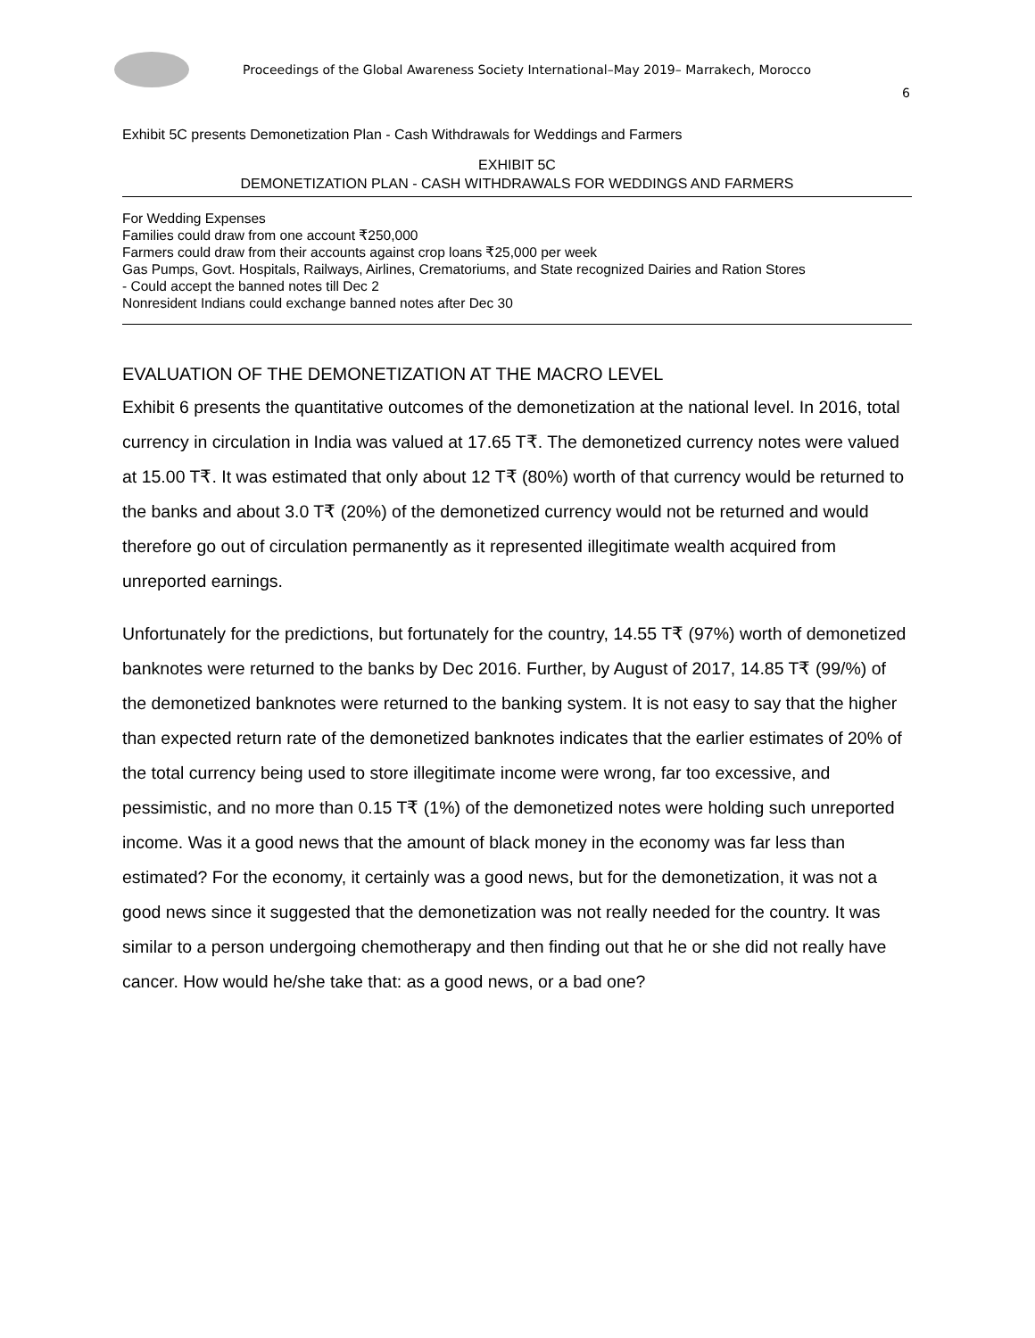Proceedings of the Global Awareness Society International–May 2019– Marrakech, Morocco
6
Exhibit 5C presents Demonetization Plan - Cash Withdrawals for Weddings and Farmers
EXHIBIT 5C
DEMONETIZATION PLAN - CASH WITHDRAWALS FOR WEDDINGS AND FARMERS
For Wedding Expenses
Families could draw from one account ₹250,000
Farmers could draw from their accounts against crop loans ₹25,000 per week
Gas Pumps, Govt. Hospitals, Railways, Airlines, Crematoriums, and State recognized Dairies and Ration Stores
- Could accept the banned notes till Dec 2
Nonresident Indians could exchange banned notes after Dec 30
EVALUATION OF THE DEMONETIZATION AT THE MACRO LEVEL
Exhibit 6 presents the quantitative outcomes of the demonetization at the national level. In 2016, total currency in circulation in India was valued at 17.65 T₹. The demonetized currency notes were valued at 15.00 T₹. It was estimated that only about 12 T₹ (80%) worth of that currency would be returned to the banks and about 3.0 T₹ (20%) of the demonetized currency would not be returned and would therefore go out of circulation permanently as it represented illegitimate wealth acquired from unreported earnings.
Unfortunately for the predictions, but fortunately for the country, 14.55 T₹ (97%) worth of demonetized banknotes were returned to the banks by Dec 2016. Further, by August of 2017, 14.85 T₹ (99/%) of the demonetized banknotes were returned to the banking system. It is not easy to say that the higher than expected return rate of the demonetized banknotes indicates that the earlier estimates of 20% of the total currency being used to store illegitimate income were wrong, far too excessive, and pessimistic, and no more than 0.15 T₹ (1%) of the demonetized notes were holding such unreported income. Was it a good news that the amount of black money in the economy was far less than estimated? For the economy, it certainly was a good news, but for the demonetization, it was not a good news since it suggested that the demonetization was not really needed for the country. It was similar to a person undergoing chemotherapy and then finding out that he or she did not really have cancer. How would he/she take that: as a good news, or a bad one?